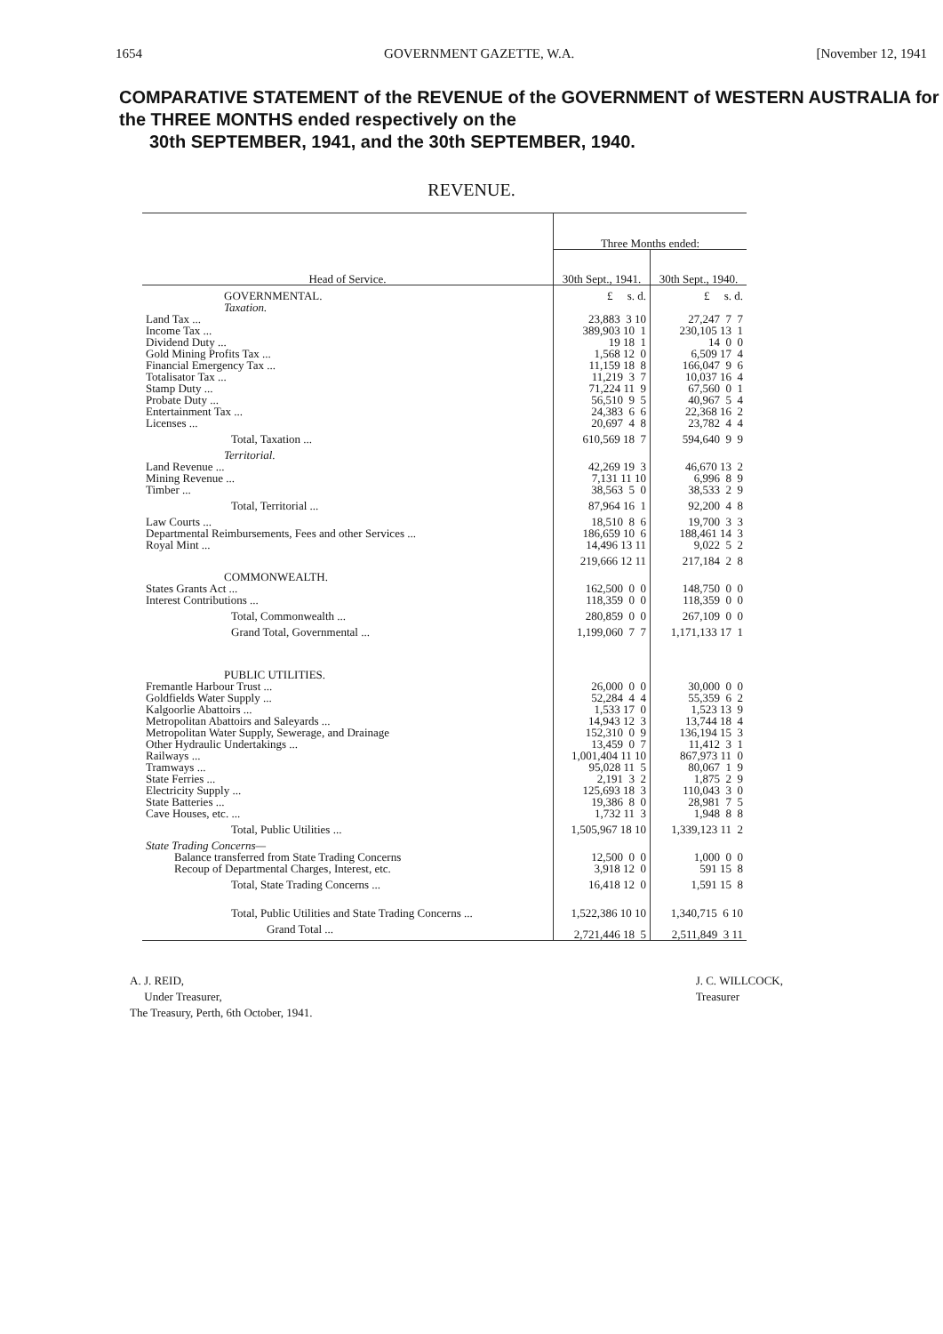1654 GOVERNMENT GAZETTE, W.A. [November 12, 1941
COMPARATIVE STATEMENT of the REVENUE of the GOVERNMENT of WESTERN AUSTRALIA for the THREE MONTHS ended respectively on the
30th SEPTEMBER, 1941, and the 30th SEPTEMBER, 1940.
REVENUE.
| Head of Service. | Three Months ended: | |
| --- | --- | --- |
| | 30th Sept., 1941. | 30th Sept., 1940. |
| GOVERNMENTAL. | £ s. d. | £ s. d. |
| Taxation. | | |
| Land Tax ... | 23,883 3 10 | 27,247 7 7 |
| Income Tax ... | 389,903 10 1 | 230,105 13 1 |
| Dividend Duty ... | 19 18 1 | 14 0 0 |
| Gold Mining Profits Tax ... | 1,568 12 0 | 6,509 17 4 |
| Financial Emergency Tax ... | 11,159 18 8 | 166,047 9 6 |
| Totalisator Tax ... | 11,219 3 7 | 10,037 16 4 |
| Stamp Duty ... | 71,224 11 9 | 67,560 0 1 |
| Probate Duty ... | 56,510 9 5 | 40,967 5 4 |
| Entertainment Tax ... | 24,383 6 6 | 22,368 16 2 |
| Licenses ... | 20,697 4 8 | 23,782 4 4 |
| Total, Taxation ... | 610,569 18 7 | 594,640 9 9 |
| Territorial. | | |
| Land Revenue ... | 42,269 19 3 | 46,670 13 2 |
| Mining Revenue ... | 7,131 11 10 | 6,996 8 9 |
| Timber ... | 38,563 5 0 | 38,533 2 9 |
| Total, Territorial ... | 87,964 16 1 | 92,200 4 8 |
| Law Courts ... | 18,510 8 6 | 19,700 3 3 |
| Departmental Reimbursements, Fees and other Services ... | 186,659 10 6 | 188,461 14 3 |
| Royal Mint ... | 14,496 13 11 | 9,022 5 2 |
| | 219,666 12 11 | 217,184 2 8 |
| COMMONWEALTH. | | |
| States Grants Act ... | 162,500 0 0 | 148,750 0 0 |
| Interest Contributions ... | 118,359 0 0 | 118,359 0 0 |
| Total, Commonwealth ... | 280,859 0 0 | 267,109 0 0 |
| Grand Total, Governmental ... | 1,199,060 7 7 | 1,171,133 17 1 |
| PUBLIC UTILITIES. | | |
| Fremantle Harbour Trust ... | 26,000 0 0 | 30,000 0 0 |
| Goldfields Water Supply ... | 52,284 4 4 | 55,359 6 2 |
| Kalgoorlie Abattoirs ... | 1,533 17 0 | 1,523 13 9 |
| Metropolitan Abattoirs and Saleyards ... | 14,943 12 3 | 13,744 18 4 |
| Metropolitan Water Supply, Sewerage, and Drainage | 152,310 0 9 | 136,194 15 3 |
| Other Hydraulic Undertakings ... | 13,459 0 7 | 11,412 3 1 |
| Railways ... | 1,001,404 11 10 | 867,973 11 0 |
| Tramways ... | 95,028 11 5 | 80,067 1 9 |
| State Ferries ... | 2,191 3 2 | 1,875 2 9 |
| Electricity Supply ... | 125,693 18 3 | 110,043 3 0 |
| State Batteries ... | 19,386 8 0 | 28,981 7 5 |
| Cave Houses, etc. ... | 1,732 11 3 | 1,948 8 8 |
| Total, Public Utilities ... | 1,505,967 18 10 | 1,339,123 11 2 |
| State Trading Concerns— | | |
| Balance transferred from State Trading Concerns | 12,500 0 0 | 1,000 0 0 |
| Recoup of Departmental Charges, Interest, etc. | 3,918 12 0 | 591 15 8 |
| Total, State Trading Concerns ... | 16,418 12 0 | 1,591 15 8 |
| Total, Public Utilities and State Trading Concerns ... | 1,522,386 10 10 | 1,340,715 6 10 |
| Grand Total ... | 2,721,446 18 5 | 2,511,849 3 11 |
A. J. REID,
Under Treasurer,
The Treasury, Perth, 6th October, 1941.
J. C. WILLCOCK,
Treasurer